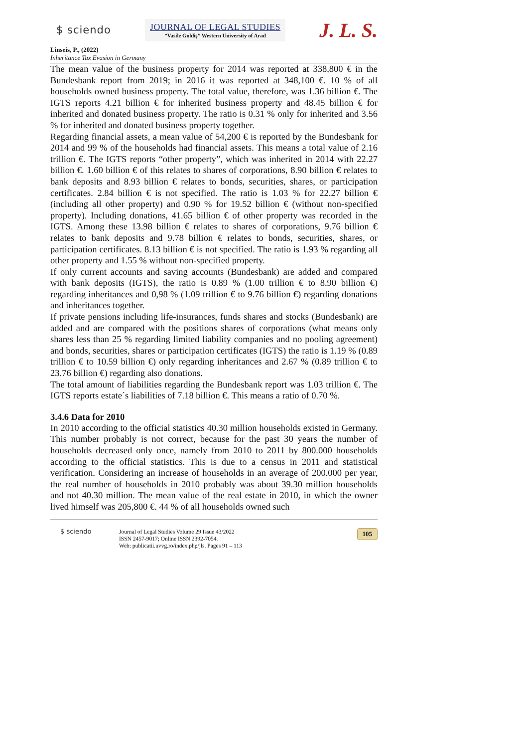$ sciendo
JOURNAL OF LEGAL STUDIES
”Vasile Goldiş” Western University of Arad
J. L. S.
Linseis, P., (2022)
Inheritance Tax Evasion in Germany
The mean value of the business property for 2014 was reported at 338,800 € in the Bundesbank report from 2019; in 2016 it was reported at 348,100 €. 10 % of all households owned business property. The total value, therefore, was 1.36 billion €. The IGTS reports 4.21 billion € for inherited business property and 48.45 billion € for inherited and donated business property. The ratio is 0.31 % only for inherited and 3.56 % for inherited and donated business property together.
Regarding financial assets, a mean value of 54,200 € is reported by the Bundesbank for 2014 and 99 % of the households had financial assets. This means a total value of 2.16 trillion €. The IGTS reports “other property”, which was inherited in 2014 with 22.27 billion €. 1.60 billion € of this relates to shares of corporations, 8.90 billion € relates to bank deposits and 8.93 billion € relates to bonds, securities, shares, or participation certificates. 2.84 billion € is not specified. The ratio is 1.03 % for 22.27 billion € (including all other property) and 0.90 % for 19.52 billion € (without non-specified property). Including donations, 41.65 billion € of other property was recorded in the IGTS. Among these 13.98 billion € relates to shares of corporations, 9.76 billion € relates to bank deposits and 9.78 billion € relates to bonds, securities, shares, or participation certificates. 8.13 billion € is not specified. The ratio is 1.93 % regarding all other property and 1.55 % without non-specified property.
If only current accounts and saving accounts (Bundesbank) are added and compared with bank deposits (IGTS), the ratio is 0.89 % (1.00 trillion € to 8.90 billion €) regarding inheritances and 0,98 % (1.09 trillion € to 9.76 billion €) regarding donations and inheritances together.
If private pensions including life-insurances, funds shares and stocks (Bundesbank) are added and are compared with the positions shares of corporations (what means only shares less than 25 % regarding limited liability companies and no pooling agreement) and bonds, securities, shares or participation certificates (IGTS) the ratio is 1.19 % (0.89 trillion € to 10.59 billion €) only regarding inheritances and 2.67 % (0.89 trillion € to 23.76 billion €) regarding also donations.
The total amount of liabilities regarding the Bundesbank report was 1.03 trillion €. The IGTS reports estate´s liabilities of 7.18 billion €. This means a ratio of 0.70 %.
3.4.6 Data for 2010
In 2010 according to the official statistics 40.30 million households existed in Germany. This number probably is not correct, because for the past 30 years the number of households decreased only once, namely from 2010 to 2011 by 800.000 households according to the official statistics. This is due to a census in 2011 and statistical verification. Considering an increase of households in an average of 200.000 per year, the real number of households in 2010 probably was about 39.30 million households and not 40.30 million. The mean value of the real estate in 2010, in which the owner lived himself was 205,800 €. 44 % of all households owned such
$ sciendo Journal of Legal Studies Volume 29 Issue 43/2022
ISSN 2457-9017; Online ISSN 2392-7054.
Web: publicatii.uvvg.ro/index.php/jls. Pages 91 – 113
105